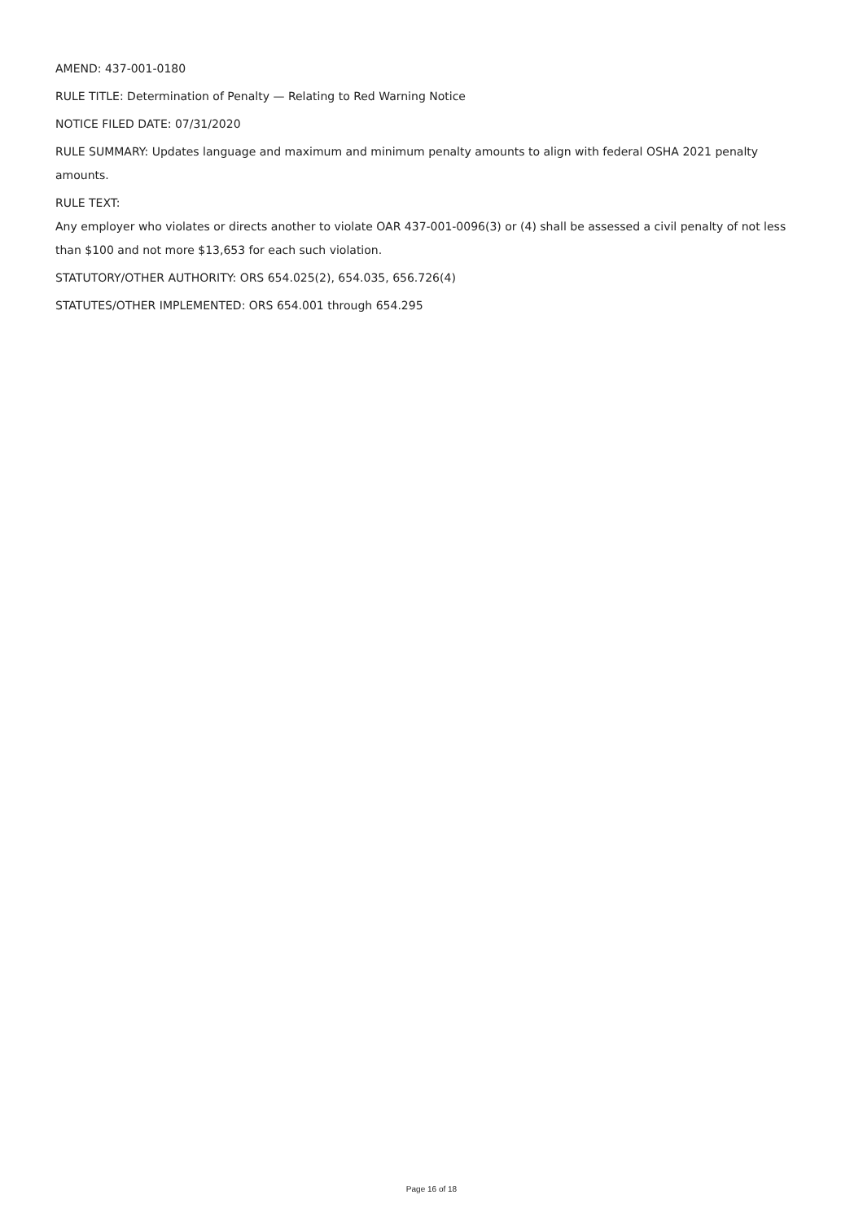AMEND: 437-001-0180
RULE TITLE: Determination of Penalty — Relating to Red Warning Notice
NOTICE FILED DATE: 07/31/2020
RULE SUMMARY: Updates language and maximum and minimum penalty amounts to align with federal OSHA 2021 penalty amounts.
RULE TEXT:
Any employer who violates or directs another to violate OAR 437-001-0096(3) or (4) shall be assessed a civil penalty of not less than $100 and not more $13,653 for each such violation.
STATUTORY/OTHER AUTHORITY: ORS 654.025(2), 654.035, 656.726(4)
STATUTES/OTHER IMPLEMENTED: ORS 654.001 through 654.295
Page 16 of 18